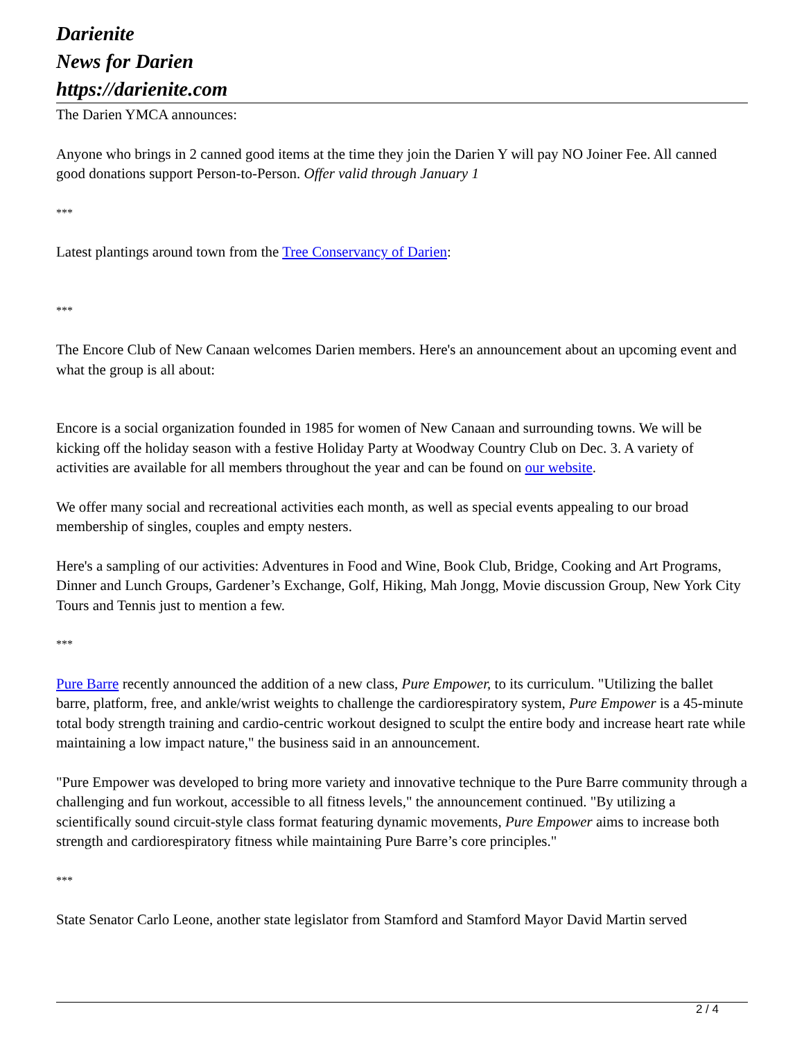Darienite
News for Darien
https://darienite.com
The Darien YMCA announces:
Anyone who brings in 2 canned good items at the time they join the Darien Y will pay NO Joiner Fee. All canned good donations support Person-to-Person. Offer valid through January 1
***
Latest plantings around town from the Tree Conservancy of Darien:
***
The Encore Club of New Canaan welcomes Darien members. Here's an announcement about an upcoming event and what the group is all about:
Encore is a social organization founded in 1985 for women of New Canaan and surrounding towns. We will be kicking off the holiday season with a festive Holiday Party at Woodway Country Club on Dec. 3. A variety of activities are available for all members throughout the year and can be found on our website.
We offer many social and recreational activities each month, as well as special events appealing to our broad membership of singles, couples and empty nesters.
Here's a sampling of our activities: Adventures in Food and Wine, Book Club, Bridge, Cooking and Art Programs, Dinner and Lunch Groups, Gardener’s Exchange, Golf, Hiking, Mah Jongg, Movie discussion Group, New York City Tours and Tennis just to mention a few.
***
Pure Barre recently announced the addition of a new class, Pure Empower, to its curriculum. "Utilizing the ballet barre, platform, free, and ankle/wrist weights to challenge the cardiorespiratory system, Pure Empower is a 45-minute total body strength training and cardio-centric workout designed to sculpt the entire body and increase heart rate while maintaining a low impact nature," the business said in an announcement.
"Pure Empower was developed to bring more variety and innovative technique to the Pure Barre community through a challenging and fun workout, accessible to all fitness levels," the announcement continued. "By utilizing a scientifically sound circuit-style class format featuring dynamic movements, Pure Empower aims to increase both strength and cardiorespiratory fitness while maintaining Pure Barre’s core principles."
***
State Senator Carlo Leone, another state legislator from Stamford and Stamford Mayor David Martin served
2 / 4